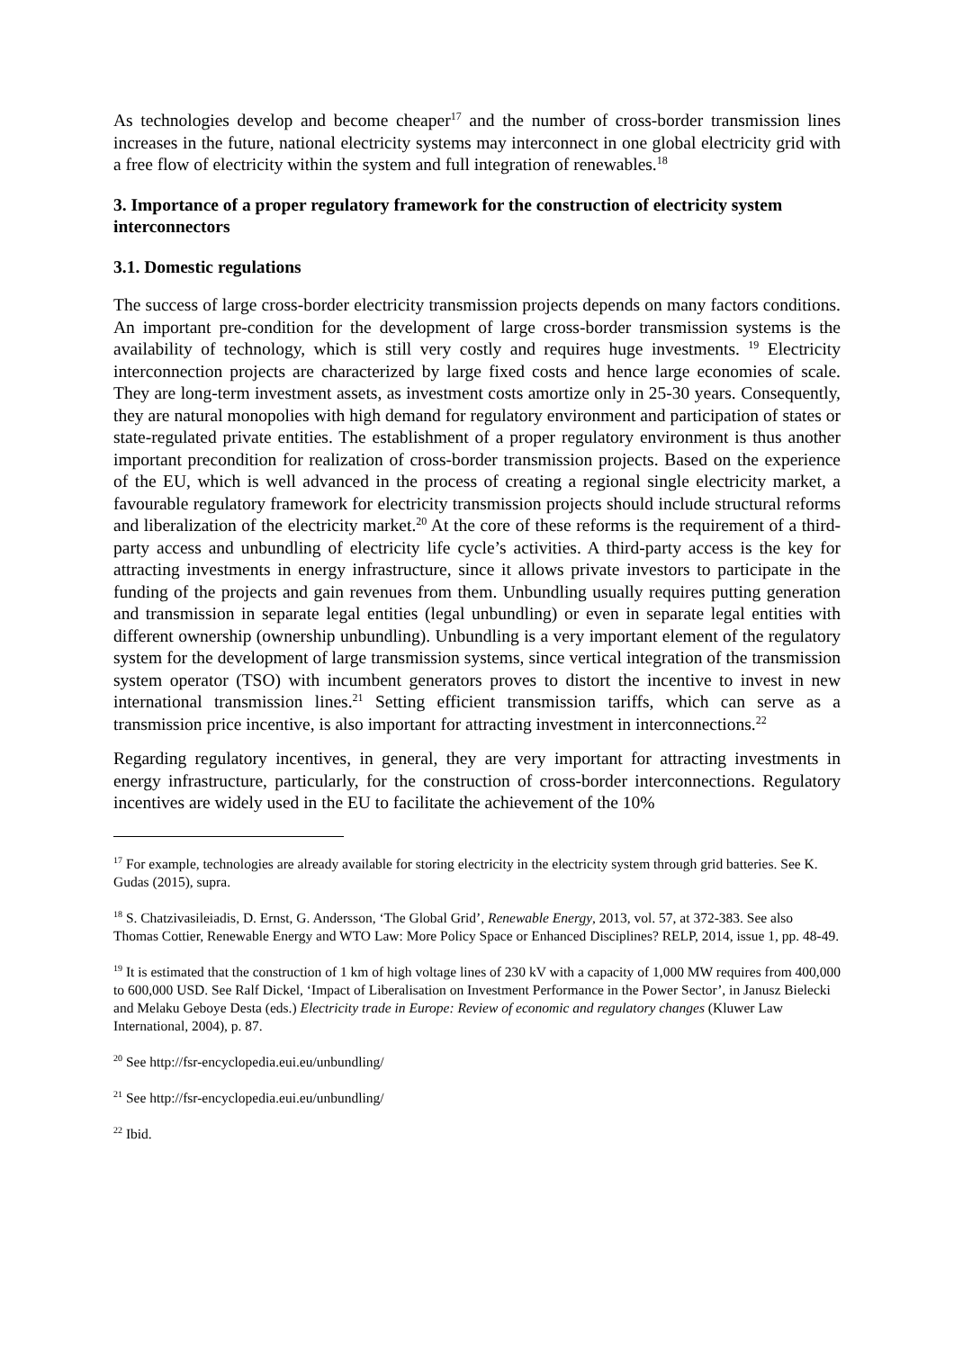As technologies develop and become cheaper<sup>17</sup> and the number of cross-border transmission lines increases in the future, national electricity systems may interconnect in one global electricity grid with a free flow of electricity within the system and full integration of renewables.<sup>18</sup>
3. Importance of a proper regulatory framework for the construction of electricity system interconnectors
3.1. Domestic regulations
The success of large cross-border electricity transmission projects depends on many factors conditions. An important pre-condition for the development of large cross-border transmission systems is the availability of technology, which is still very costly and requires huge investments. <sup>19</sup> Electricity interconnection projects are characterized by large fixed costs and hence large economies of scale. They are long-term investment assets, as investment costs amortize only in 25-30 years. Consequently, they are natural monopolies with high demand for regulatory environment and participation of states or state-regulated private entities. The establishment of a proper regulatory environment is thus another important precondition for realization of cross-border transmission projects. Based on the experience of the EU, which is well advanced in the process of creating a regional single electricity market, a favourable regulatory framework for electricity transmission projects should include structural reforms and liberalization of the electricity market.<sup>20</sup> At the core of these reforms is the requirement of a third-party access and unbundling of electricity life cycle’s activities. A third-party access is the key for attracting investments in energy infrastructure, since it allows private investors to participate in the funding of the projects and gain revenues from them. Unbundling usually requires putting generation and transmission in separate legal entities (legal unbundling) or even in separate legal entities with different ownership (ownership unbundling). Unbundling is a very important element of the regulatory system for the development of large transmission systems, since vertical integration of the transmission system operator (TSO) with incumbent generators proves to distort the incentive to invest in new international transmission lines.<sup>21</sup> Setting efficient transmission tariffs, which can serve as a transmission price incentive, is also important for attracting investment in interconnections.<sup>22</sup>
Regarding regulatory incentives, in general, they are very important for attracting investments in energy infrastructure, particularly, for the construction of cross-border interconnections. Regulatory incentives are widely used in the EU to facilitate the achievement of the 10%
<sup>17</sup> For example, technologies are already available for storing electricity in the electricity system through grid batteries. See K. Gudas (2015), supra.
<sup>18</sup> S. Chatzivasileiadis, D. Ernst, G. Andersson, ‘The Global Grid’, Renewable Energy, 2013, vol. 57, at 372-383. See also Thomas Cottier, Renewable Energy and WTO Law: More Policy Space or Enhanced Disciplines? RELP, 2014, issue 1, pp. 48-49.
<sup>19</sup> It is estimated that the construction of 1 km of high voltage lines of 230 kV with a capacity of 1,000 MW requires from 400,000 to 600,000 USD. See Ralf Dickel, ‘Impact of Liberalisation on Investment Performance in the Power Sector’, in Janusz Bielecki and Melaku Geboye Desta (eds.) Electricity trade in Europe: Review of economic and regulatory changes (Kluwer Law International, 2004), p. 87.
<sup>20</sup> See http://fsr-encyclopedia.eui.eu/unbundling/
<sup>21</sup> See http://fsr-encyclopedia.eui.eu/unbundling/
<sup>22</sup> Ibid.